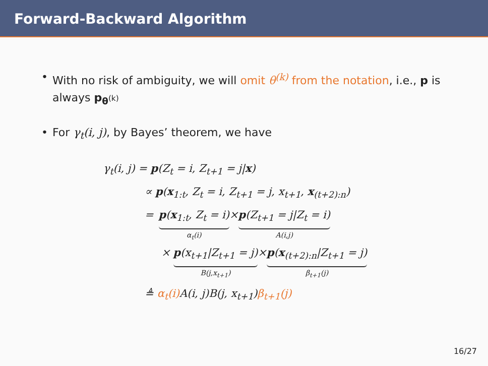Forward-Backward Algorithm
With no risk of ambiguity, we will omit θ<sup>(k)</sup> from the notation, i.e., p is always p<sub>θ<sup>(k)</sup></sub>
For γ<sub>t</sub>(i, j), by Bayes’ theorem, we have
γ<sub>t</sub>(i, j) = p(Z<sub>t</sub> = i, Z<sub>t+1</sub> = j|x)
∝ p(x<sub>1:t</sub>, Z<sub>t</sub> = i, Z<sub>t+1</sub> = j, x<sub>t+1</sub>, x<sub>(t+2):n</sub>)
=
p(x<sub>1:t</sub>, Z<sub>t</sub> = i)
α<sub>t</sub>(i)
×
p(Z<sub>t+1</sub> = j|Z<sub>t</sub> = i)
A(i,j)
×
p(x<sub>t+1</sub>|Z<sub>t+1</sub> = j)
B(j,x<sub>t+1</sub>)
×
p(x<sub>(t+2):n</sub>|Z<sub>t+1</sub> = j)
β<sub>t+1</sub>(j)
≜ α<sub>t</sub>(i) A(i, j)B(j, x<sub>t+1</sub>)β<sub>t+1</sub>(j)
16/27